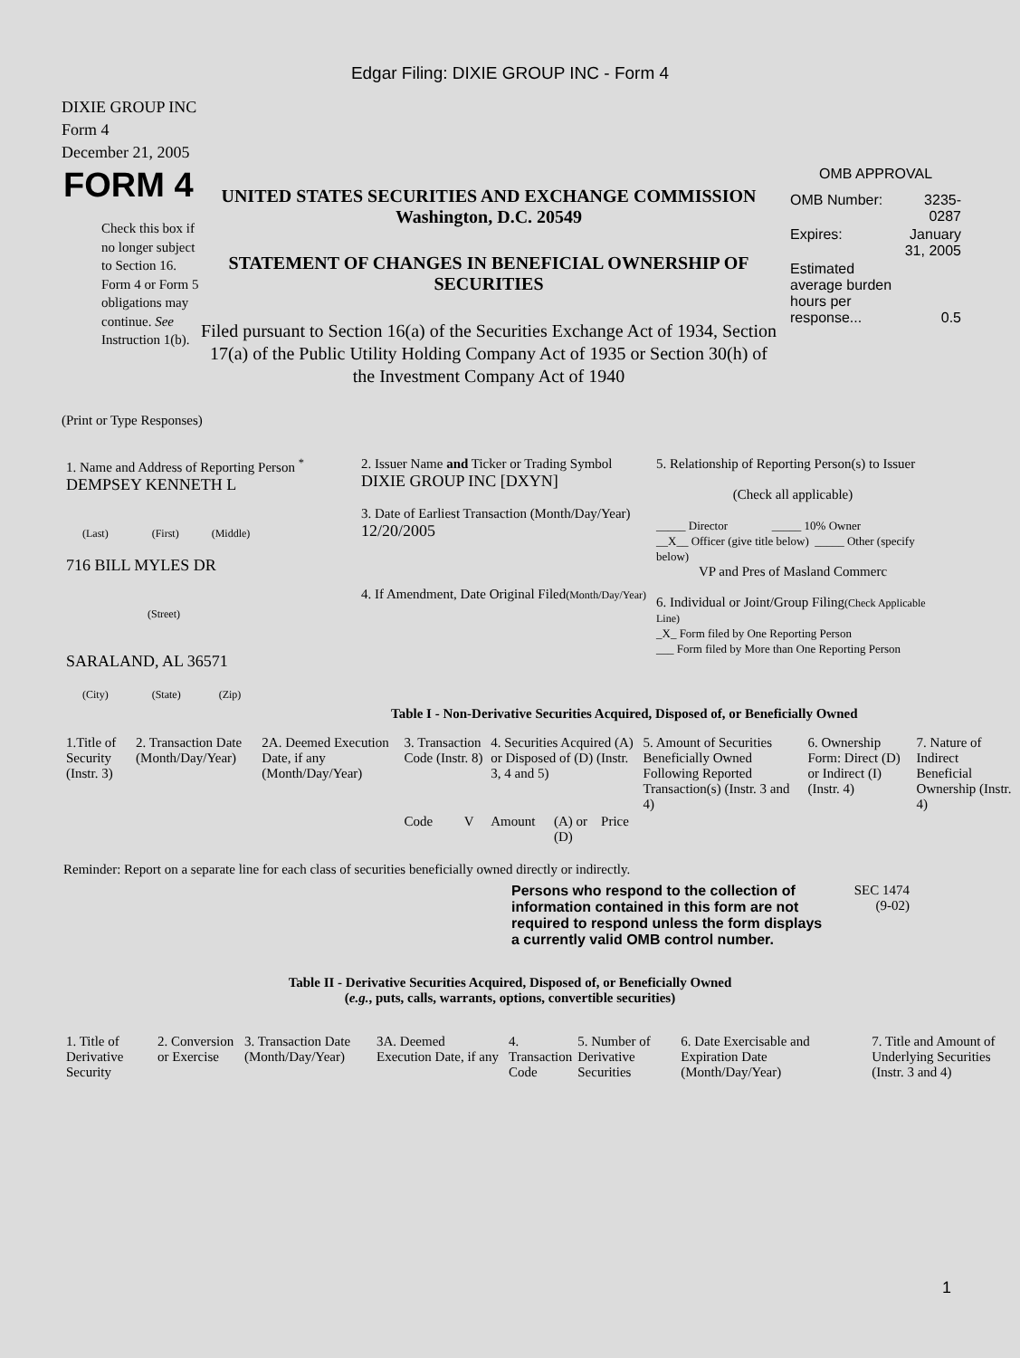Edgar Filing: DIXIE GROUP INC - Form 4
DIXIE GROUP INC
Form 4
December 21, 2005
FORM 4
Check this box if no longer subject to Section 16. Form 4 or Form 5 obligations may continue. See Instruction 1(b).
UNITED STATES SECURITIES AND EXCHANGE COMMISSION
Washington, D.C. 20549
STATEMENT OF CHANGES IN BENEFICIAL OWNERSHIP OF SECURITIES
Filed pursuant to Section 16(a) of the Securities Exchange Act of 1934, Section 17(a) of the Public Utility Holding Company Act of 1935 or Section 30(h) of the Investment Company Act of 1940
OMB APPROVAL
| OMB Number: | 3235-0287 |
| Expires: | January 31, 2005 |
| Estimated average burden hours per response... | 0.5 |
(Print or Type Responses)
| 1. Name and Address of Reporting Person <sup>*</sup> DEMPSEY KENNETH L (Last) (First) (Middle) 716 BILL MYLES DR (Street) SARALAND, AL 36571 (City) (State) (Zip) | 2. Issuer Name and Ticker or Trading Symbol DIXIE GROUP INC [DXYN] 3. Date of Earliest Transaction (Month/Day/Year) 12/20/2005 4. If Amendment, Date Original Filed (Month/Day/Year) | 5. Relationship of Reporting Person(s) to Issuer (Check all applicable) _____ Director _____ 10% Owner __X__ Officer (give title below) _____ Other (specify below) VP and Pres of Masland Commerc 6. Individual or Joint/Group Filing (Check Applicable Line) _X_ Form filed by One Reporting Person ___ Form filed by More than One Reporting Person |
Table I - Non-Derivative Securities Acquired, Disposed of, or Beneficially Owned
| 1.Title of Security (Instr. 3) | 2. Transaction Date (Month/Day/Year) | 2A. Deemed Execution Date, if any (Month/Day/Year) | 3. Transaction Code (Instr. 8) | | 4. Securities Acquired (A) or Disposed of (D) (Instr. 3, 4 and 5) | | | 5. Amount of Securities Beneficially Owned Following Reported Transaction(s) (Instr. 3 and 4) | 6. Ownership Form: Direct (D) or Indirect (I) (Instr. 4) | 7. Nature of Indirect Beneficial Ownership (Instr. 4) |
| --- | --- | --- | --- | --- | --- | --- | --- | --- | --- | --- |
| | | | Code | V | Amount | (A) or (D) | Price | | | |
Reminder: Report on a separate line for each class of securities beneficially owned directly or indirectly.
Persons who respond to the collection of information contained in this form are not required to respond unless the form displays a currently valid OMB control number.
SEC 1474
(9-02)
Table II - Derivative Securities Acquired, Disposed of, or Beneficially Owned
(e.g., puts, calls, warrants, options, convertible securities)
| 1. Title of Derivative Security | 2. Conversion or Exercise | 3. Transaction Date (Month/Day/Year) | 3A. Deemed Execution Date, if any | 4. Transaction Code | 5. Number of Derivative Securities | 6. Date Exercisable and Expiration Date (Month/Day/Year) | 7. Title and Amount of Underlying Securities (Instr. 3 and 4) |
| --- | --- | --- | --- | --- | --- | --- | --- |
1